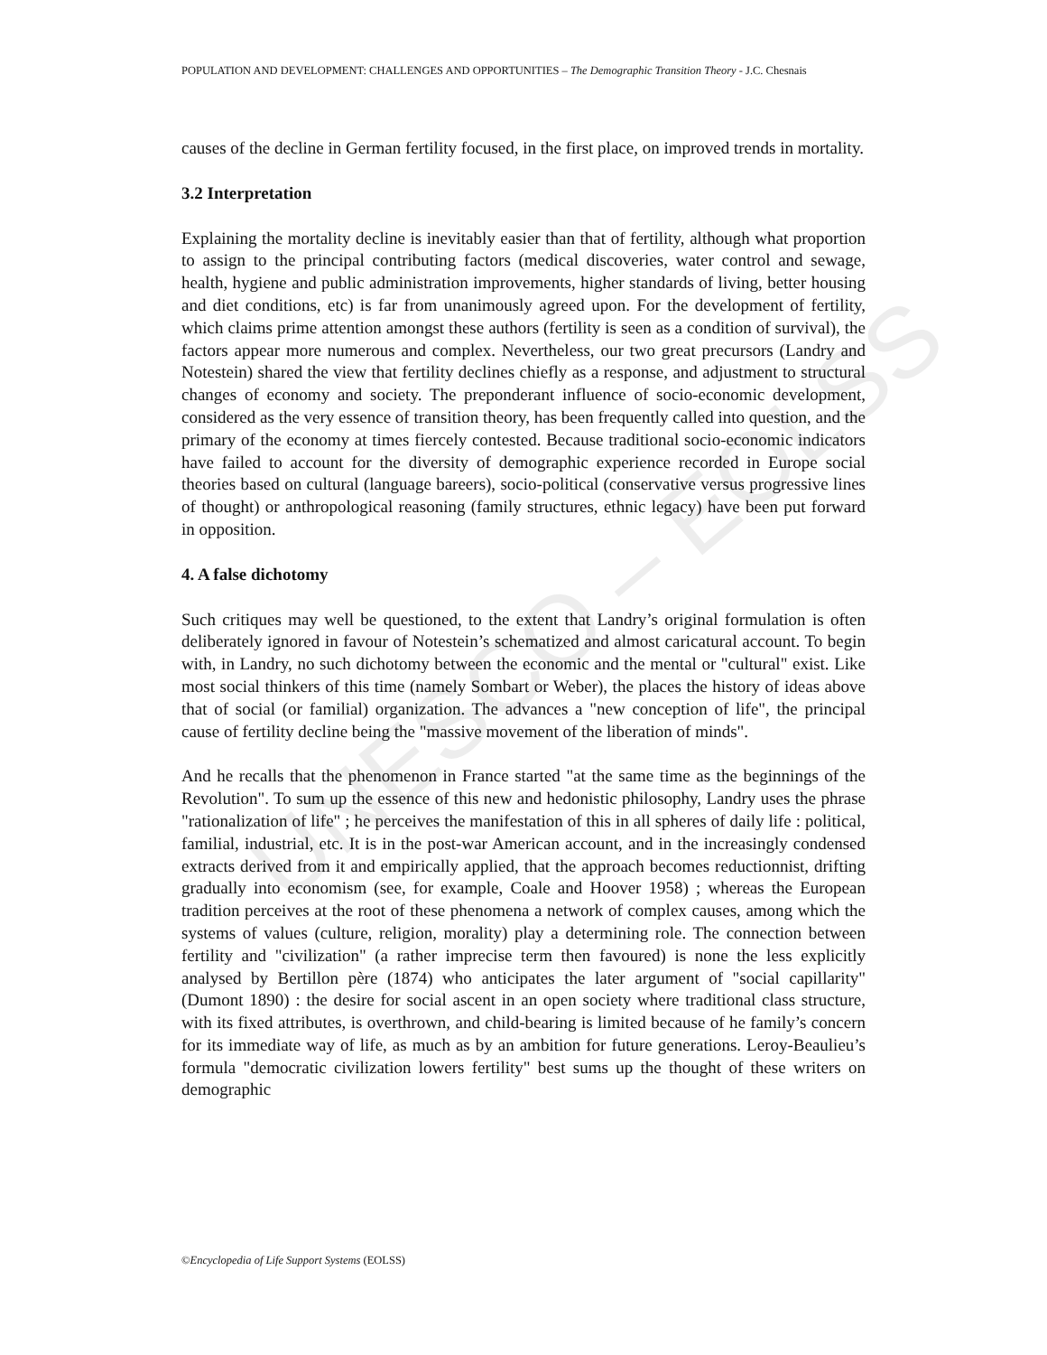UNESCO – EOLSS
POPULATION AND DEVELOPMENT: CHALLENGES AND OPPORTUNITIES – The Demographic Transition Theory - J.C. Chesnais
causes of the decline in German fertility focused, in the first place, on improved trends in mortality.
3.2 Interpretation
Explaining the mortality decline is inevitably easier than that of fertility, although what proportion to assign to the principal contributing factors (medical discoveries, water control and sewage, health, hygiene and public administration improvements, higher standards of living, better housing and diet conditions, etc) is far from unanimously agreed upon. For the development of fertility, which claims prime attention amongst these authors (fertility is seen as a condition of survival), the factors appear more numerous and complex. Nevertheless, our two great precursors (Landry and Notestein) shared the view that fertility declines chiefly as a response, and adjustment to structural changes of economy and society. The preponderant influence of socio-economic development, considered as the very essence of transition theory, has been frequently called into question, and the primary of the economy at times fiercely contested. Because traditional socio-economic indicators have failed to account for the diversity of demographic experience recorded in Europe social theories based on cultural (language bareers), socio-political (conservative versus progressive lines of thought) or anthropological reasoning (family structures, ethnic legacy) have been put forward in opposition.
4. A false dichotomy
Such critiques may well be questioned, to the extent that Landry’s original formulation is often deliberately ignored in favour of Notestein’s schematized and almost caricatural account. To begin with, in Landry, no such dichotomy between the economic and the mental or "cultural" exist. Like most social thinkers of this time (namely Sombart or Weber), the places the history of ideas above that of social (or familial) organization. The advances a "new conception of life", the principal cause of fertility decline being the "massive movement of the liberation of minds".
And he recalls that the phenomenon in France started "at the same time as the beginnings of the Revolution". To sum up the essence of this new and hedonistic philosophy, Landry uses the phrase "rationalization of life" ; he perceives the manifestation of this in all spheres of daily life : political, familial, industrial, etc. It is in the post-war American account, and in the increasingly condensed extracts derived from it and empirically applied, that the approach becomes reductionnist, drifting gradually into economism (see, for example, Coale and Hoover 1958) ; whereas the European tradition perceives at the root of these phenomena a network of complex causes, among which the systems of values (culture, religion, morality) play a determining role. The connection between fertility and "civilization" (a rather imprecise term then favoured) is none the less explicitly analysed by Bertillon père (1874) who anticipates the later argument of "social capillarity" (Dumont 1890) : the desire for social ascent in an open society where traditional class structure, with its fixed attributes, is overthrown, and child-bearing is limited because of he family’s concern for its immediate way of life, as much as by an ambition for future generations. Leroy-Beaulieu’s formula "democratic civilization lowers fertility" best sums up the thought of these writers on demographic
©Encyclopedia of Life Support Systems (EOLSS)